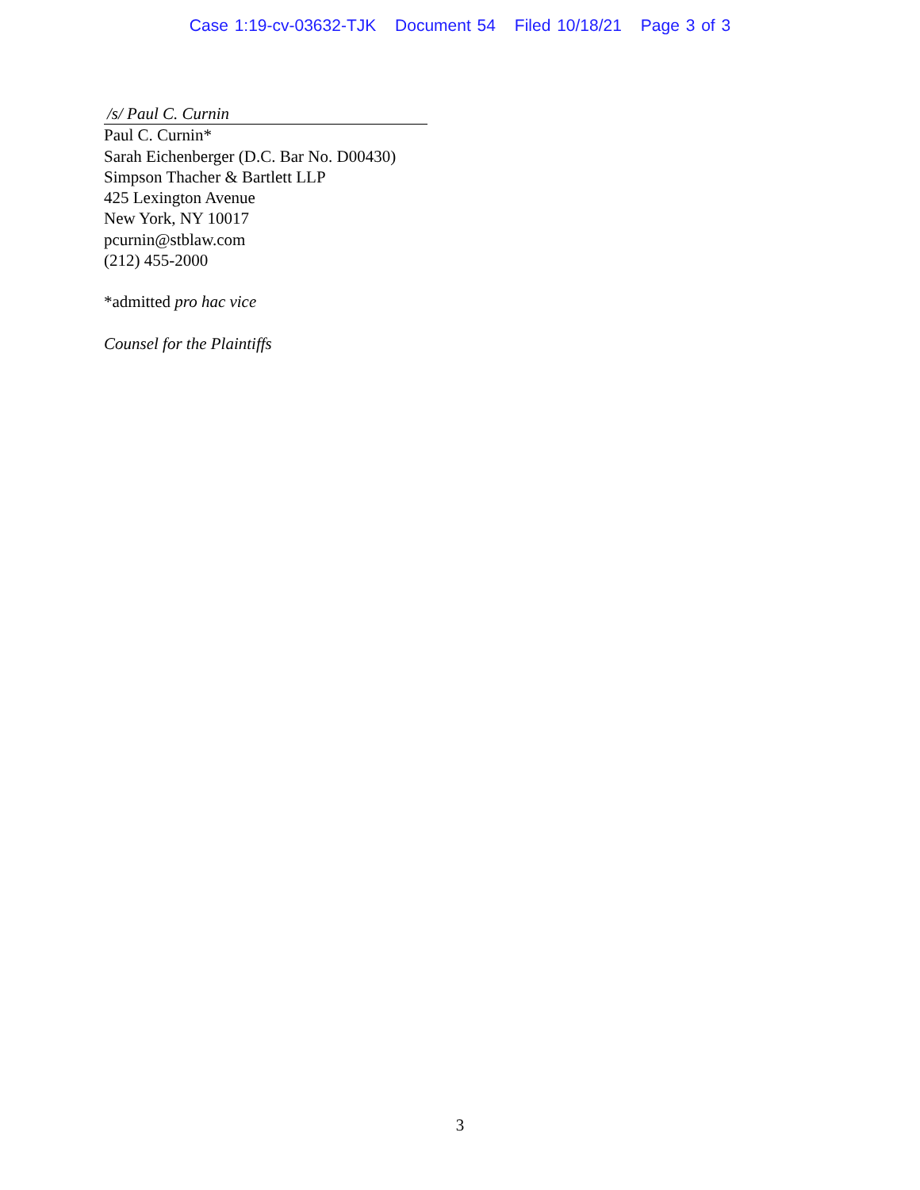Case 1:19-cv-03632-TJK Document 54 Filed 10/18/21 Page 3 of 3
/s/ Paul C. Curnin
Paul C. Curnin*
Sarah Eichenberger (D.C. Bar No. D00430)
Simpson Thacher & Bartlett LLP
425 Lexington Avenue
New York, NY 10017
pcurnin@stblaw.com
(212) 455-2000
*admitted pro hac vice
Counsel for the Plaintiffs
3